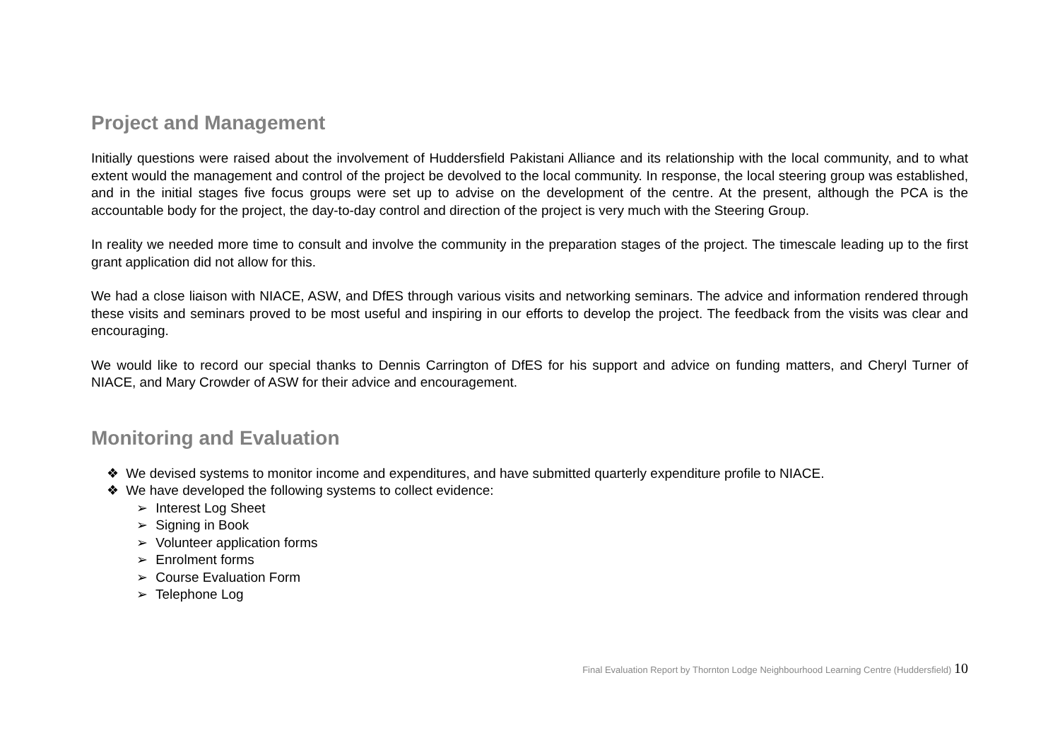Project and Management
Initially questions were raised about the involvement of Huddersfield Pakistani Alliance and its relationship with the local community, and to what extent would the management and control of the project be devolved to the local community. In response, the local steering group was established, and in the initial stages five focus groups were set up to advise on the development of the centre. At the present, although the PCA is the accountable body for the project, the day-to-day control and direction of the project is very much with the Steering Group.
In reality we needed more time to consult and involve the community in the preparation stages of the project. The timescale leading up to the first grant application did not allow for this.
We had a close liaison with NIACE, ASW, and DfES through various visits and networking seminars. The advice and information rendered through these visits and seminars proved to be most useful and inspiring in our efforts to develop the project. The feedback from the visits was clear and encouraging.
We would like to record our special thanks to Dennis Carrington of DfES for his support and advice on funding matters, and Cheryl Turner of NIACE, and Mary Crowder of ASW for their advice and encouragement.
Monitoring and Evaluation
❖ We devised systems to monitor income and expenditures, and have submitted quarterly expenditure profile to NIACE.
❖ We have developed the following systems to collect evidence:
➢ Interest Log Sheet
➢ Signing in Book
➢ Volunteer application forms
➢ Enrolment forms
➢ Course Evaluation Form
➢ Telephone Log
Final Evaluation Report by Thornton Lodge Neighbourhood Learning Centre (Huddersfield) 10